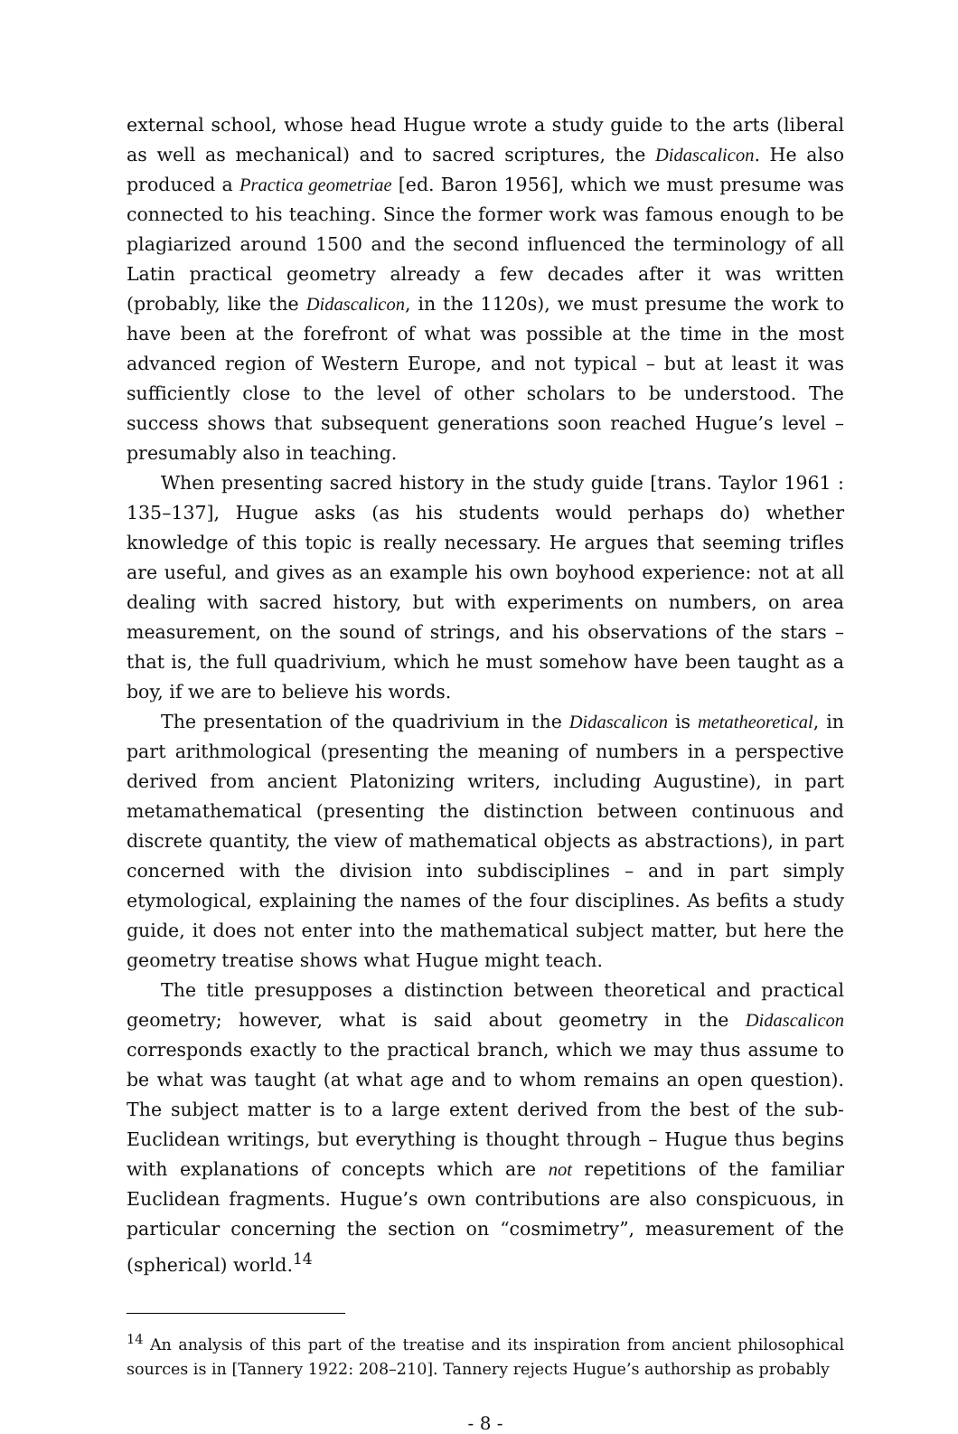external school, whose head Hugue wrote a study guide to the arts (liberal as well as mechanical) and to sacred scriptures, the Didascalicon. He also produced a Practica geometriae [ed. Baron 1956], which we must presume was connected to his teaching. Since the former work was famous enough to be plagiarized around 1500 and the second influenced the terminology of all Latin practical geometry already a few decades after it was written (probably, like the Didascalicon, in the 1120s), we must presume the work to have been at the forefront of what was possible at the time in the most advanced region of Western Europe, and not typical – but at least it was sufficiently close to the level of other scholars to be understood. The success shows that subsequent generations soon reached Hugue’s level – presumably also in teaching.
When presenting sacred history in the study guide [trans. Taylor 1961 : 135–137], Hugue asks (as his students would perhaps do) whether knowledge of this topic is really necessary. He argues that seeming trifles are useful, and gives as an example his own boyhood experience: not at all dealing with sacred history, but with experiments on numbers, on area measurement, on the sound of strings, and his observations of the stars – that is, the full quadrivium, which he must somehow have been taught as a boy, if we are to believe his words.
The presentation of the quadrivium in the Didascalicon is metatheoretical, in part arithmological (presenting the meaning of numbers in a perspective derived from ancient Platonizing writers, including Augustine), in part metamathematical (presenting the distinction between continuous and discrete quantity, the view of mathematical objects as abstractions), in part concerned with the division into subdisciplines – and in part simply etymological, explaining the names of the four disciplines. As befits a study guide, it does not enter into the mathematical subject matter, but here the geometry treatise shows what Hugue might teach.
The title presupposes a distinction between theoretical and practical geometry; however, what is said about geometry in the Didascalicon corresponds exactly to the practical branch, which we may thus assume to be what was taught (at what age and to whom remains an open question). The subject matter is to a large extent derived from the best of the sub-Euclidean writings, but everything is thought through – Hugue thus begins with explanations of concepts which are not repetitions of the familiar Euclidean fragments. Hugue’s own contributions are also conspicuous, in particular concerning the section on “cosmimetry”, measurement of the (spherical) world.<sup>14</sup>
<sup>14</sup> An analysis of this part of the treatise and its inspiration from ancient philosophical sources is in [Tannery 1922: 208–210]. Tannery rejects Hugue’s authorship as probably
- 8 -